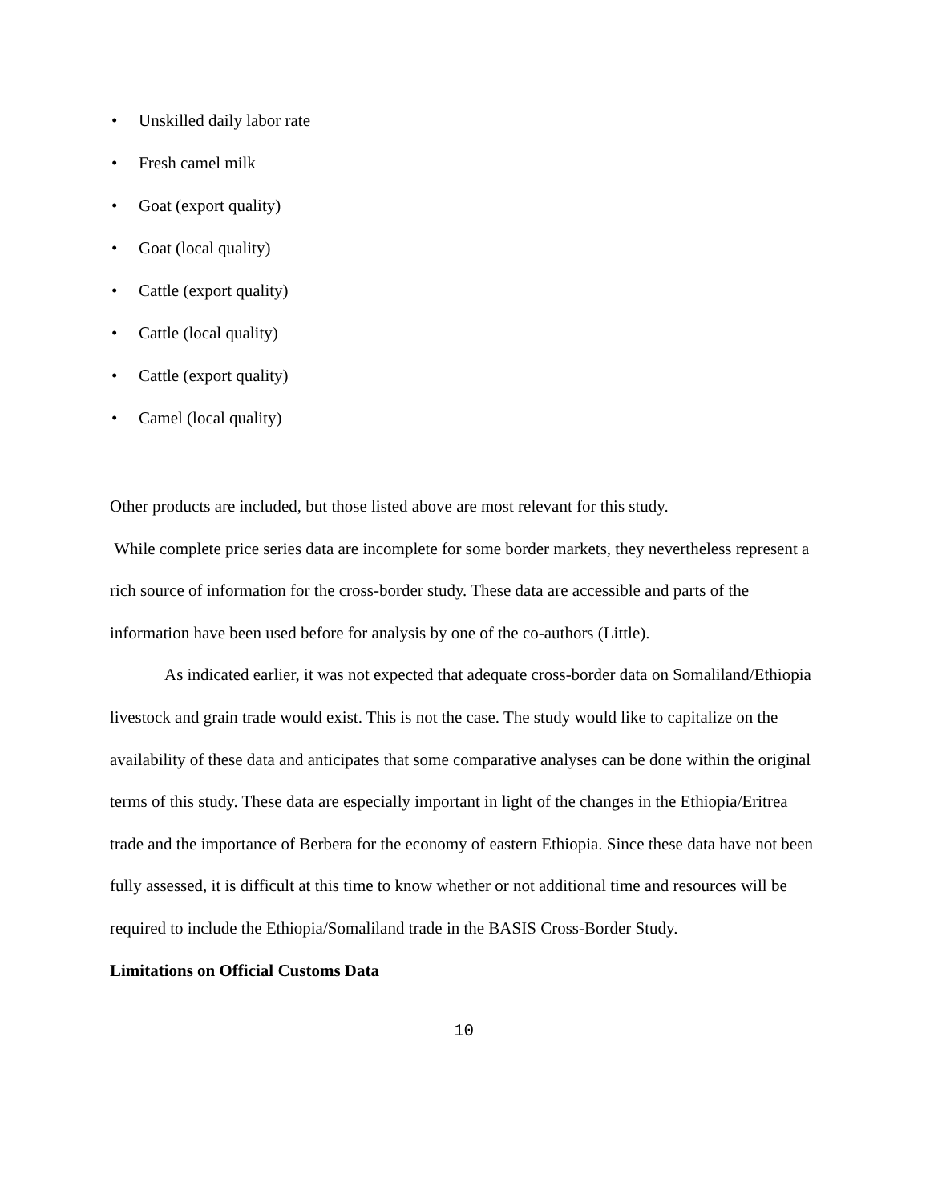• Unskilled daily labor rate
• Fresh camel milk
• Goat (export quality)
• Goat (local quality)
• Cattle (export quality)
• Cattle (local quality)
• Cattle (export quality)
• Camel (local quality)
Other products are included, but those listed above are most relevant for this study.
While complete price series data are incomplete for some border markets, they nevertheless represent a rich source of information for the cross-border study. These data are accessible and parts of the information have been used before for analysis by one of the co-authors (Little).
As indicated earlier, it was not expected that adequate cross-border data on Somaliland/Ethiopia livestock and grain trade would exist. This is not the case. The study would like to capitalize on the availability of these data and anticipates that some comparative analyses can be done within the original terms of this study. These data are especially important in light of the changes in the Ethiopia/Eritrea trade and the importance of Berbera for the economy of eastern Ethiopia. Since these data have not been fully assessed, it is difficult at this time to know whether or not additional time and resources will be required to include the Ethiopia/Somaliland trade in the BASIS Cross-Border Study.
Limitations on Official Customs Data
10